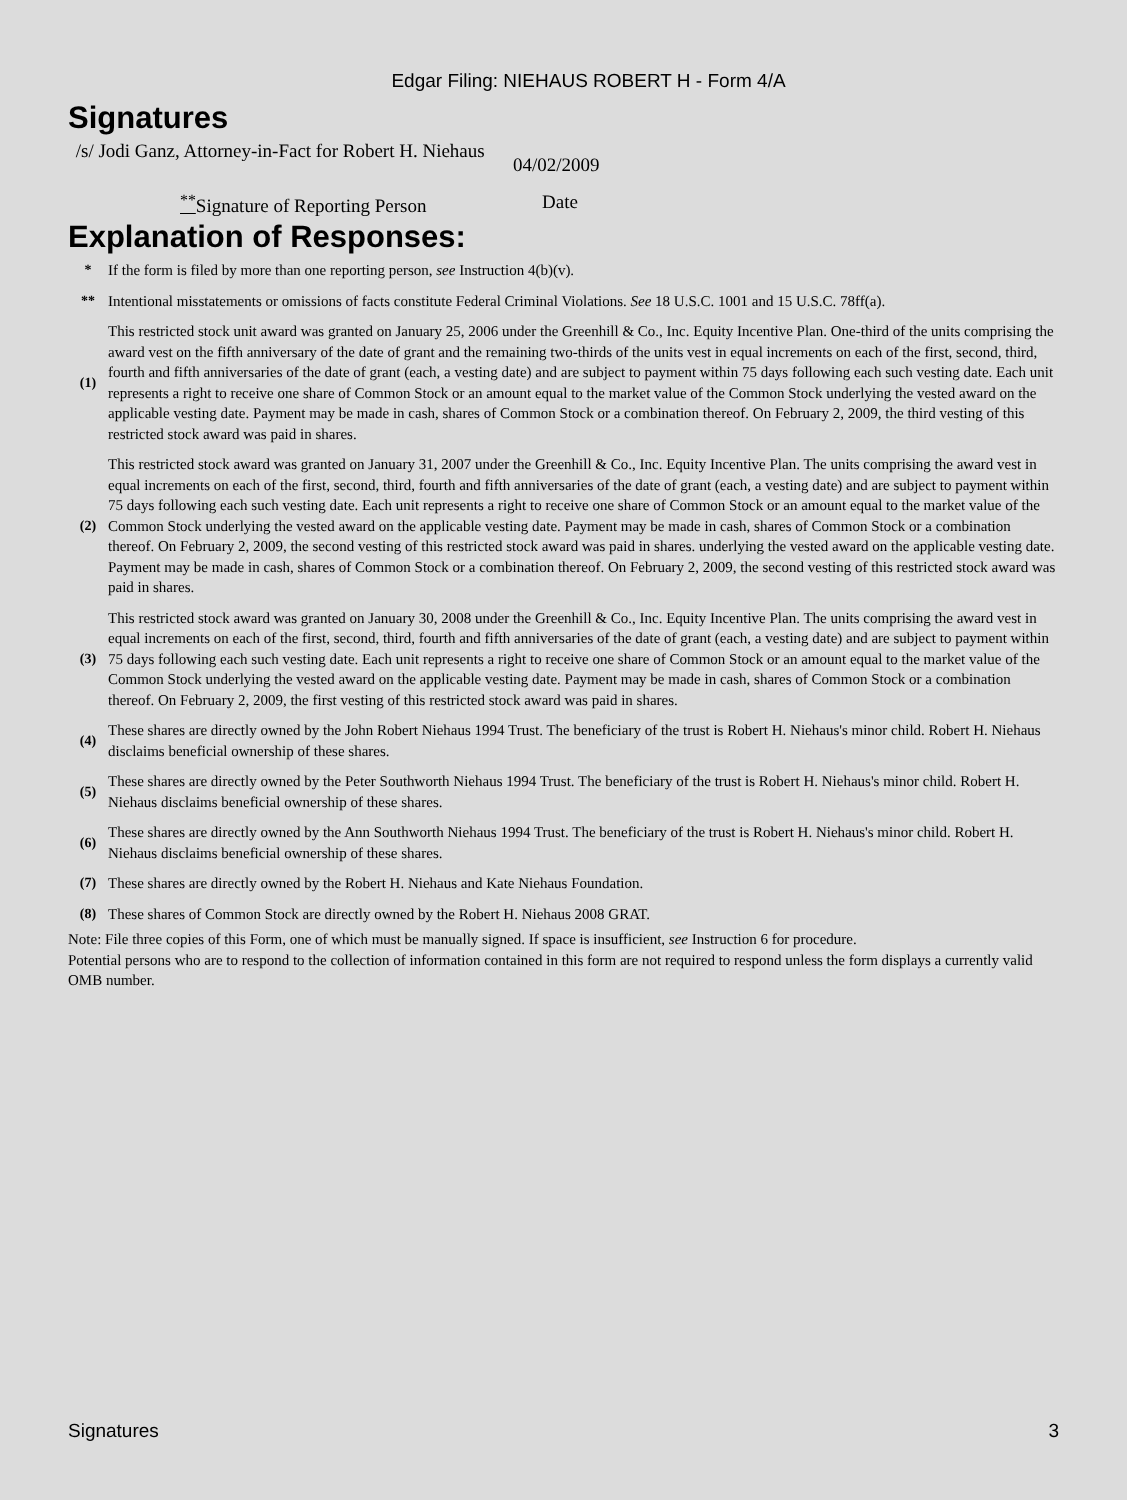Edgar Filing: NIEHAUS ROBERT H - Form 4/A
Signatures
| /s/ Jodi Ganz, Attorney-in-Fact for Robert H. Niehaus | 04/02/2009 |
| <sup>**</sup> Signature of Reporting Person | Date |
Explanation of Responses:
| * | If the form is filed by more than one reporting person, see Instruction 4(b)(v). |
| ** | Intentional misstatements or omissions of facts constitute Federal Criminal Violations. See 18 U.S.C. 1001 and 15 U.S.C. 78ff(a). |
| (1) | This restricted stock unit award was granted on January 25, 2006 under the Greenhill & Co., Inc. Equity Incentive Plan. One-third of the units comprising the award vest on the fifth anniversary of the date of grant and the remaining two-thirds of the units vest in equal increments on each of the first, second, third, fourth and fifth anniversaries of the date of grant (each, a vesting date) and are subject to payment within 75 days following each such vesting date. Each unit represents a right to receive one share of Common Stock or an amount equal to the market value of the Common Stock underlying the vested award on the applicable vesting date. Payment may be made in cash, shares of Common Stock or a combination thereof. On February 2, 2009, the third vesting of this restricted stock award was paid in shares. |
| (2) | This restricted stock award was granted on January 31, 2007 under the Greenhill & Co., Inc. Equity Incentive Plan. The units comprising the award vest in equal increments on each of the first, second, third, fourth and fifth anniversaries of the date of grant (each, a vesting date) and are subject to payment within 75 days following each such vesting date. Each unit represents a right to receive one share of Common Stock or an amount equal to the market value of the Common Stock underlying the vested award on the applicable vesting date. Payment may be made in cash, shares of Common Stock or a combination thereof. On February 2, 2009, the second vesting of this restricted stock award was paid in shares. underlying the vested award on the applicable vesting date. Payment may be made in cash, shares of Common Stock or a combination thereof. On February 2, 2009, the second vesting of this restricted stock award was paid in shares. |
| (3) | This restricted stock award was granted on January 30, 2008 under the Greenhill & Co., Inc. Equity Incentive Plan. The units comprising the award vest in equal increments on each of the first, second, third, fourth and fifth anniversaries of the date of grant (each, a vesting date) and are subject to payment within 75 days following each such vesting date. Each unit represents a right to receive one share of Common Stock or an amount equal to the market value of the Common Stock underlying the vested award on the applicable vesting date. Payment may be made in cash, shares of Common Stock or a combination thereof. On February 2, 2009, the first vesting of this restricted stock award was paid in shares. |
| (4) | These shares are directly owned by the John Robert Niehaus 1994 Trust. The beneficiary of the trust is Robert H. Niehaus's minor child. Robert H. Niehaus disclaims beneficial ownership of these shares. |
| (5) | These shares are directly owned by the Peter Southworth Niehaus 1994 Trust. The beneficiary of the trust is Robert H. Niehaus's minor child. Robert H. Niehaus disclaims beneficial ownership of these shares. |
| (6) | These shares are directly owned by the Ann Southworth Niehaus 1994 Trust. The beneficiary of the trust is Robert H. Niehaus's minor child. Robert H. Niehaus disclaims beneficial ownership of these shares. |
| (7) | These shares are directly owned by the Robert H. Niehaus and Kate Niehaus Foundation. |
| (8) | These shares of Common Stock are directly owned by the Robert H. Niehaus 2008 GRAT. |
Note: File three copies of this Form, one of which must be manually signed. If space is insufficient, see Instruction 6 for procedure.
Potential persons who are to respond to the collection of information contained in this form are not required to respond unless the form displays a currently valid OMB number.
Signatures 3